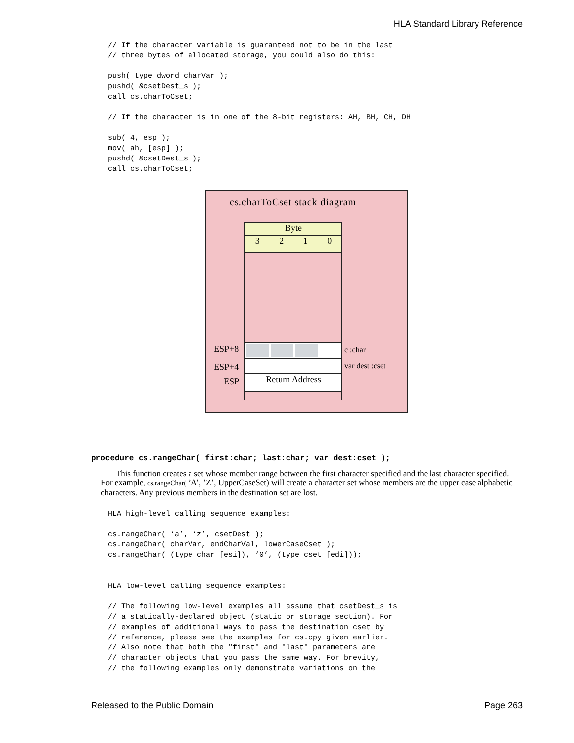HLA Standard Library Reference
// If the character variable is guaranteed not to be in the last
// three bytes of allocated storage, you could also do this:

push( type dword charVar );
pushd( &csetDest_s );
call cs.charToCset;

// If the character is in one of the 8-bit registers: AH, BH, CH, DH

sub( 4, esp );
mov( ah, [esp] );
pushd( &csetDest_s );
call cs.charToCset;
cs.charToCset stack diagram
Byte
3 2 1 0
Return Address
ESP+8
ESP+4
ESP
c :char
var dest :cset
procedure cs.rangeChar( first:char; last:char; var dest:cset );
This function creates a set whose member range between the first character specified and the last character specified. For example, cs.rangeChar( ’A’, ’Z’, UpperCaseSet) will create a character set whose members are the upper case alphabetic characters. Any previous members in the destination set are lost.
HLA high-level calling sequence examples:

cs.rangeChar( ‘a’, ‘z’, csetDest );
cs.rangeChar( charVar, endCharVal, lowerCaseCset );
cs.rangeChar( (type char [esi]), ‘0’, (type cset [edi]));


HLA low-level calling sequence examples:

// The following low-level examples all assume that csetDest_s is
// a statically-declared object (static or storage section). For
// examples of additional ways to pass the destination cset by
// reference, please see the examples for cs.cpy given earlier.
// Also note that both the "first" and "last" parameters are
// character objects that you pass the same way. For brevity,
// the following examples only demonstrate variations on the
Released to the Public Domain Page 263